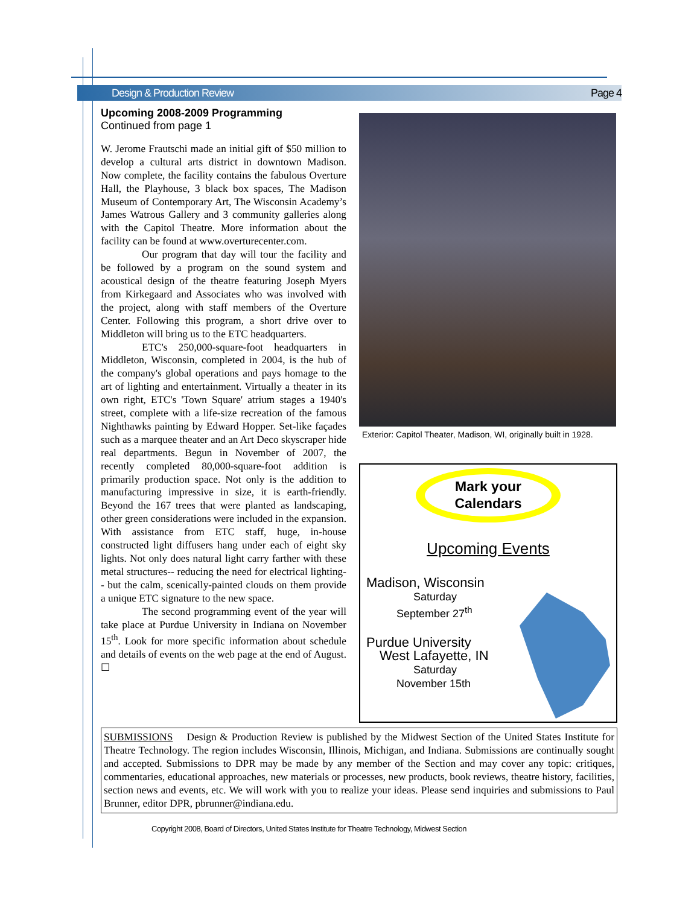Design & Production Review Page 4
Upcoming 2008-2009 Programming
Continued from page 1
W. Jerome Frautschi made an initial gift of $50 million to develop a cultural arts district in downtown Madison. Now complete, the facility contains the fabulous Overture Hall, the Playhouse, 3 black box spaces, The Madison Museum of Contemporary Art, The Wisconsin Academy’s James Watrous Gallery and 3 community galleries along with the Capitol Theatre. More information about the facility can be found at www.overturecenter.com.
Our program that day will tour the facility and be followed by a program on the sound system and acoustical design of the theatre featuring Joseph Myers from Kirkegaard and Associates who was involved with the project, along with staff members of the Overture Center. Following this program, a short drive over to Middleton will bring us to the ETC headquarters.
ETC's 250,000-square-foot headquarters in Middleton, Wisconsin, completed in 2004, is the hub of the company's global operations and pays homage to the art of lighting and entertainment. Virtually a theater in its own right, ETC's 'Town Square' atrium stages a 1940's street, complete with a life-size recreation of the famous Nighthawks painting by Edward Hopper. Set-like façades such as a marquee theater and an Art Deco skyscraper hide real departments. Begun in November of 2007, the recently completed 80,000-square-foot addition is primarily production space. Not only is the addition to manufacturing impressive in size, it is earth-friendly. Beyond the 167 trees that were planted as landscaping, other green considerations were included in the expansion. With assistance from ETC staff, huge, in-house constructed light diffusers hang under each of eight sky lights. Not only does natural light carry farther with these metal structures-- reducing the need for electrical lighting-- but the calm, scenically-painted clouds on them provide a unique ETC signature to the new space.
The second programming event of the year will take place at Purdue University in Indiana on November 15<sup>th</sup>. Look for more specific information about schedule and details of events on the web page at the end of August. ☐
Exterior: Capitol Theater, Madison, WI, originally built in 1928.
Mark your
Calendars
Upcoming Events
Madison, Wisconsin
Saturday
September 27<sup>th</sup>
Purdue University
West Lafayette, IN
Saturday
November 15th
SUBMISSIONS Design & Production Review is published by the Midwest Section of the United States Institute for Theatre Technology. The region includes Wisconsin, Illinois, Michigan, and Indiana. Submissions are continually sought and accepted. Submissions to DPR may be made by any member of the Section and may cover any topic: critiques, commentaries, educational approaches, new materials or processes, new products, book reviews, theatre history, facilities, section news and events, etc. We will work with you to realize your ideas. Please send inquiries and submissions to Paul Brunner, editor DPR, pbrunner@indiana.edu.
Copyright 2008, Board of Directors, United States Institute for Theatre Technology, Midwest Section